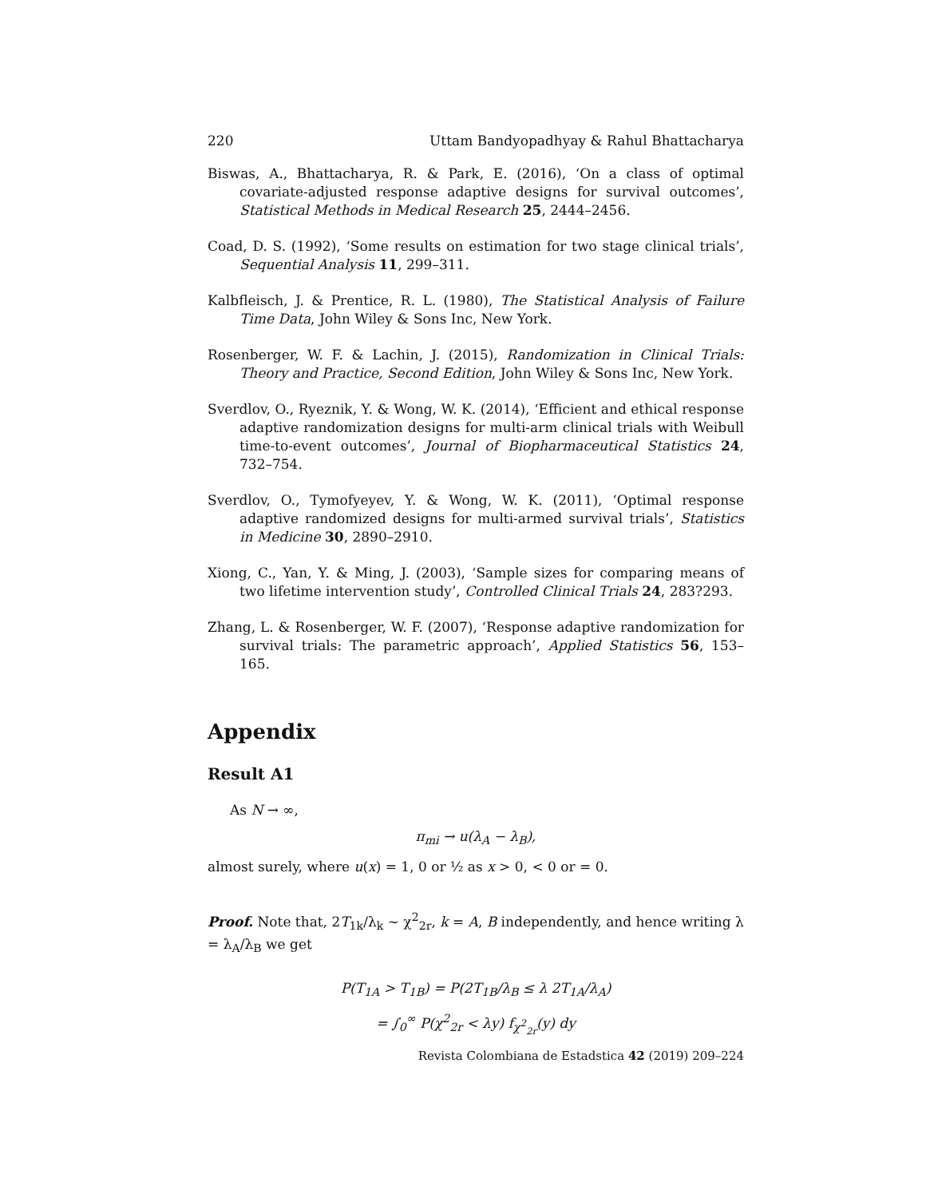220 Uttam Bandyopadhyay & Rahul Bhattacharya
Biswas, A., Bhattacharya, R. & Park, E. (2016), ‘On a class of optimal covariate-adjusted response adaptive designs for survival outcomes’, Statistical Methods in Medical Research 25, 2444–2456.
Coad, D. S. (1992), ‘Some results on estimation for two stage clinical trials’, Sequential Analysis 11, 299–311.
Kalbfleisch, J. & Prentice, R. L. (1980), The Statistical Analysis of Failure Time Data, John Wiley & Sons Inc, New York.
Rosenberger, W. F. & Lachin, J. (2015), Randomization in Clinical Trials: Theory and Practice, Second Edition, John Wiley & Sons Inc, New York.
Sverdlov, O., Ryeznik, Y. & Wong, W. K. (2014), ‘Efficient and ethical response adaptive randomization designs for multi-arm clinical trials with Weibull time-to-event outcomes’, Journal of Biopharmaceutical Statistics 24, 732–754.
Sverdlov, O., Tymofyeyev, Y. & Wong, W. K. (2011), ‘Optimal response adaptive randomized designs for multi-armed survival trials’, Statistics in Medicine 30, 2890–2910.
Xiong, C., Yan, Y. & Ming, J. (2003), ‘Sample sizes for comparing means of two lifetime intervention study’, Controlled Clinical Trials 24, 283?293.
Zhang, L. & Rosenberger, W. F. (2007), ‘Response adaptive randomization for survival trials: The parametric approach’, Applied Statistics 56, 153–165.
Appendix
Result A1
As N → ∞,
π<sub>mi</sub> → u(λ<sub>A</sub> − λ<sub>B</sub>),
almost surely, where u(x) = 1, 0 or ½ as x > 0, < 0 or = 0.
Proof. Note that, 2T<sub>1k</sub>/λ<sub>k</sub> ∼ χ<sup>2</sup><sub>2r</sub>, k = A, B independently, and hence writing λ = λ<sub>A</sub>/λ<sub>B</sub> we get
P(T<sub>1A</sub> > T<sub>1B</sub>) = P(2T<sub>1B</sub>/λ<sub>B</sub> ≤ λ 2T<sub>1A</sub>/λ<sub>A</sub>)
= ∫<sub>0</sub><sup>∞</sup> P(χ<sup>2</sup><sub>2r</sub> < λy) f<sub>χ<sup>2</sup><sub>2r</sub></sub>(y) dy
Revista Colombiana de Estadstica 42 (2019) 209–224